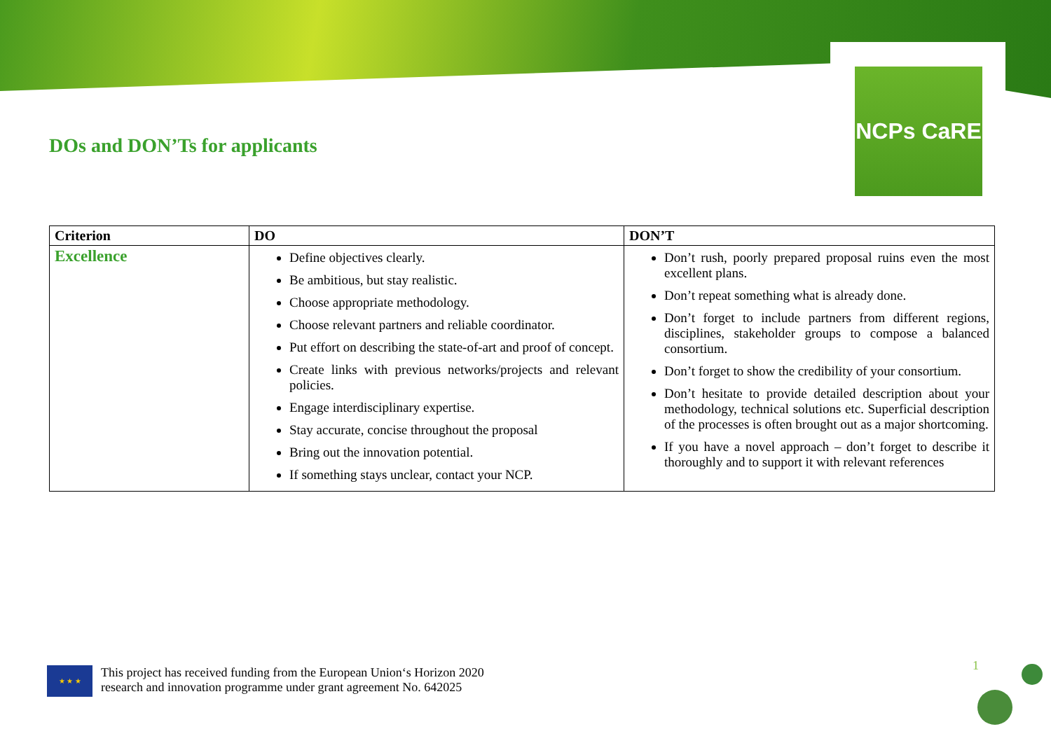NCPs CaRE
DOs and DON’Ts for applicants
| Criterion | DO | DON’T |
| --- | --- | --- |
| Excellence | Define objectives clearly. Be ambitious, but stay realistic. Choose appropriate methodology. Choose relevant partners and reliable coordinator. Put effort on describing the state-of-art and proof of concept. Create links with previous networks/projects and relevant policies. Engage interdisciplinary expertise. Stay accurate, concise throughout the proposal Bring out the innovation potential. If something stays unclear, contact your NCP. | Don’t rush, poorly prepared proposal ruins even the most excellent plans. Don’t repeat something what is already done. Don’t forget to include partners from different regions, disciplines, stakeholder groups to compose a balanced consortium. Don’t forget to show the credibility of your consortium. Don’t hesitate to provide detailed description about your methodology, technical solutions etc. Superficial description of the processes is often brought out as a major shortcoming. If you have a novel approach – don’t forget to describe it thoroughly and to support it with relevant references |
★ ★ ★
This project has received funding from the European Union‘s Horizon 2020
research and innovation programme under grant agreement No. 642025
1